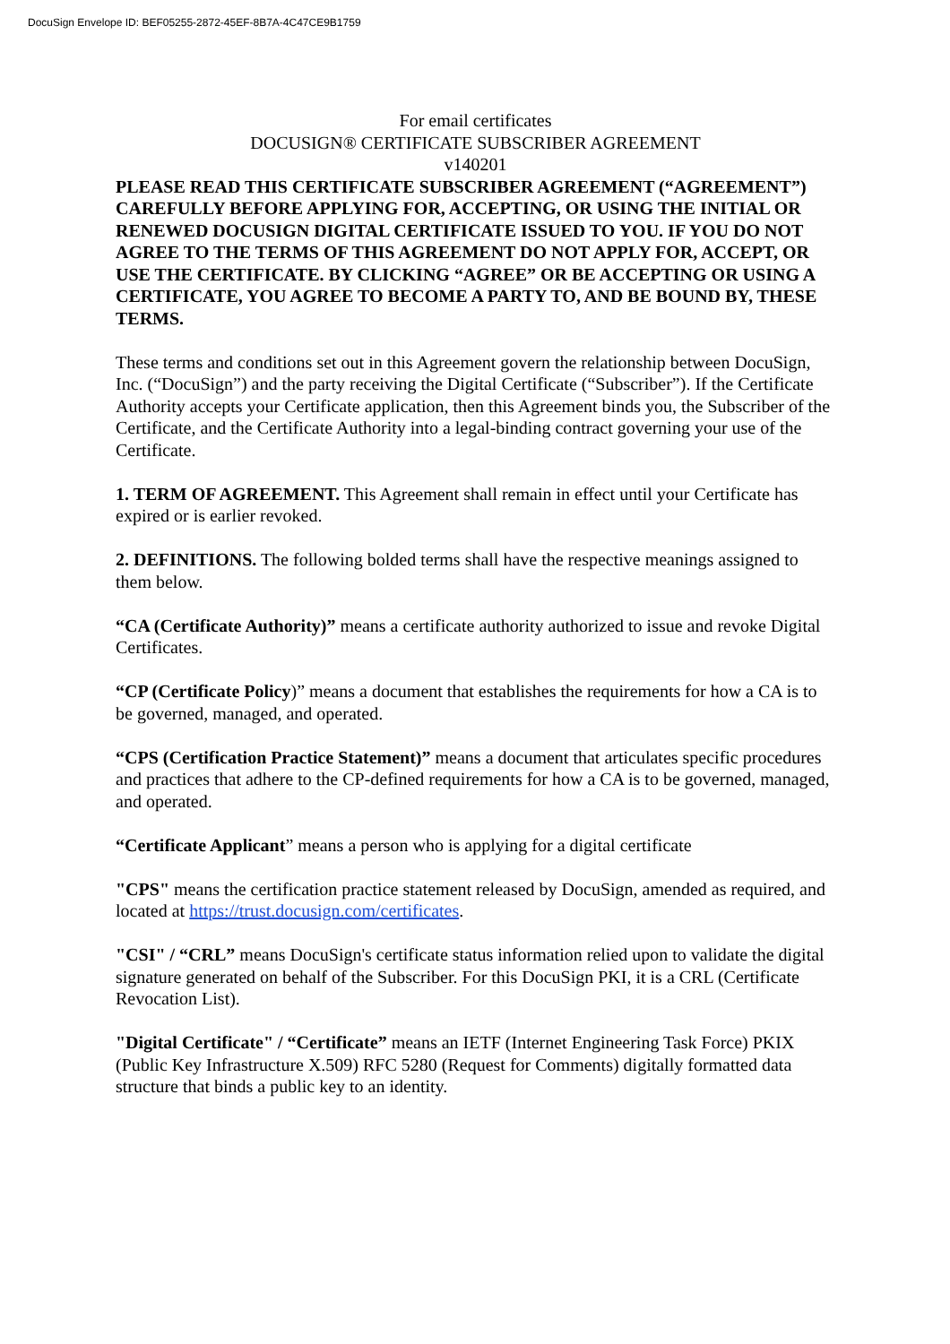DocuSign Envelope ID: BEF05255-2872-45EF-8B7A-4C47CE9B1759
For email certificates
DOCUSIGN® CERTIFICATE SUBSCRIBER AGREEMENT
v140201
PLEASE READ THIS CERTIFICATE SUBSCRIBER AGREEMENT (“AGREEMENT”) CAREFULLY BEFORE APPLYING FOR, ACCEPTING, OR USING THE INITIAL OR RENEWED DOCUSIGN DIGITAL CERTIFICATE ISSUED TO YOU. IF YOU DO NOT AGREE TO THE TERMS OF THIS AGREEMENT DO NOT APPLY FOR, ACCEPT, OR USE THE CERTIFICATE. BY CLICKING “AGREE” OR BE ACCEPTING OR USING A CERTIFICATE, YOU AGREE TO BECOME A PARTY TO, AND BE BOUND BY, THESE TERMS.
These terms and conditions set out in this Agreement govern the relationship between DocuSign, Inc. (“DocuSign”) and the party receiving the Digital Certificate (“Subscriber”). If the Certificate Authority accepts your Certificate application, then this Agreement binds you, the Subscriber of the Certificate, and the Certificate Authority into a legal-binding contract governing your use of the Certificate.
1. TERM OF AGREEMENT. This Agreement shall remain in effect until your Certificate has expired or is earlier revoked.
2. DEFINITIONS. The following bolded terms shall have the respective meanings assigned to them below.
“CA (Certificate Authority)” means a certificate authority authorized to issue and revoke Digital Certificates.
“CP (Certificate Policy)” means a document that establishes the requirements for how a CA is to be governed, managed, and operated.
“CPS (Certification Practice Statement)” means a document that articulates specific procedures and practices that adhere to the CP-defined requirements for how a CA is to be governed, managed, and operated.
“Certificate Applicant” means a person who is applying for a digital certificate
"CPS" means the certification practice statement released by DocuSign, amended as required, and located at https://trust.docusign.com/certificates.
"CSI" / “CRL” means DocuSign's certificate status information relied upon to validate the digital signature generated on behalf of the Subscriber. For this DocuSign PKI, it is a CRL (Certificate Revocation List).
"Digital Certificate" / “Certificate” means an IETF (Internet Engineering Task Force) PKIX (Public Key Infrastructure X.509) RFC 5280 (Request for Comments) digitally formatted data structure that binds a public key to an identity.